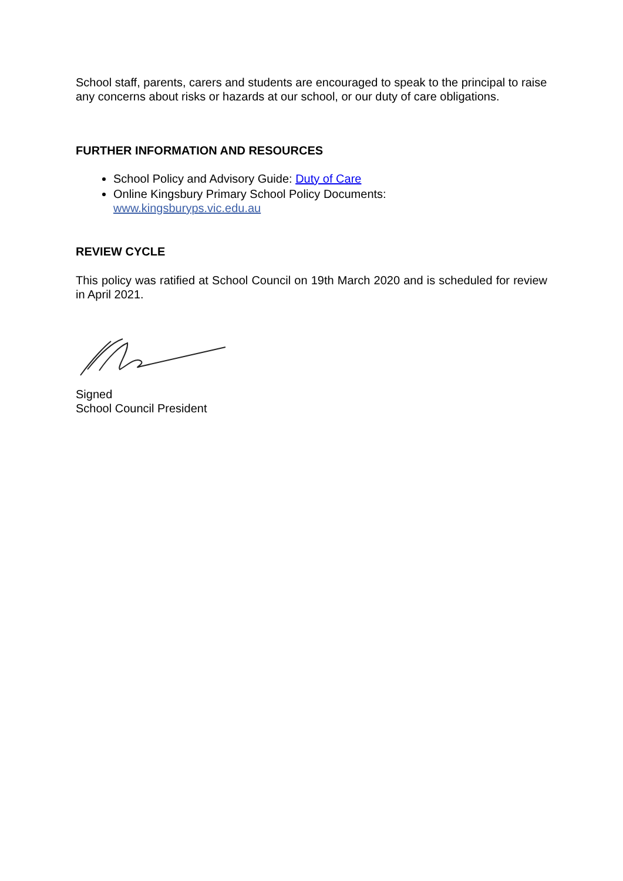School staff, parents, carers and students are encouraged to speak to the principal to raise any concerns about risks or hazards at our school, or our duty of care obligations.
FURTHER INFORMATION AND RESOURCES
School Policy and Advisory Guide: Duty of Care
Online Kingsbury Primary School Policy Documents:
www.kingsburyps.vic.edu.au
REVIEW CYCLE
This policy was ratified at School Council on 19th March 2020 and is scheduled for review in April 2021.
Signed
School Council President